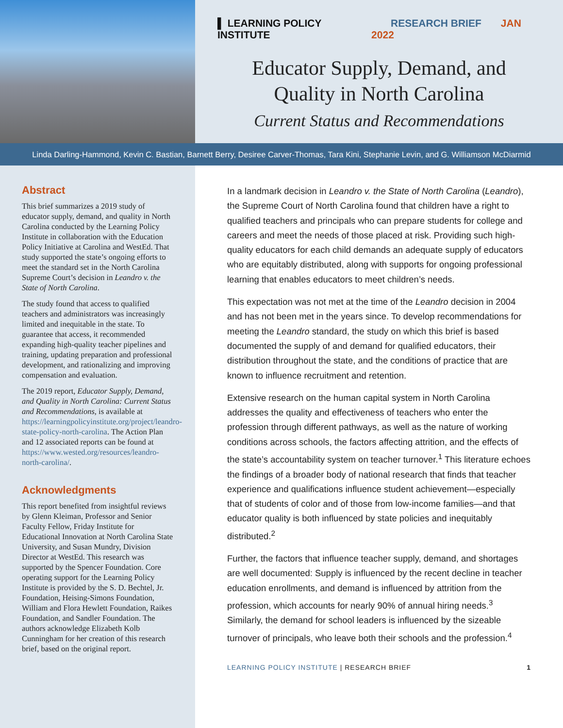▌ LEARNING POLICY INSTITUTE RESEARCH BRIEF JAN 2022
Educator Supply, Demand, and
Quality in North Carolina
Current Status and Recommendations
Linda Darling-Hammond, Kevin C. Bastian, Barnett Berry, Desiree Carver-Thomas, Tara Kini, Stephanie Levin, and G. Williamson McDiarmid
Abstract
This brief summarizes a 2019 study of educator supply, demand, and quality in North Carolina conducted by the Learning Policy Institute in collaboration with the Education Policy Initiative at Carolina and WestEd. That study supported the state’s ongoing efforts to meet the standard set in the North Carolina Supreme Court’s decision in Leandro v. the State of North Carolina.
The study found that access to qualified teachers and administrators was increasingly limited and inequitable in the state. To guarantee that access, it recommended expanding high-quality teacher pipelines and training, updating preparation and professional development, and rationalizing and improving compensation and evaluation.
The 2019 report, Educator Supply, Demand, and Quality in North Carolina: Current Status and Recommendations, is available at https://learningpolicyinstitute.org/project/leandro-state-policy-north-carolina. The Action Plan and 12 associated reports can be found at https://www.wested.org/resources/leandro-north-carolina/.
Acknowledgments
This report benefited from insightful reviews by Glenn Kleiman, Professor and Senior Faculty Fellow, Friday Institute for Educational Innovation at North Carolina State University, and Susan Mundry, Division Director at WestEd. This research was supported by the Spencer Foundation. Core operating support for the Learning Policy Institute is provided by the S. D. Bechtel, Jr. Foundation, Heising-Simons Foundation, William and Flora Hewlett Foundation, Raikes Foundation, and Sandler Foundation. The authors acknowledge Elizabeth Kolb Cunningham for her creation of this research brief, based on the original report.
In a landmark decision in Leandro v. the State of North Carolina (Leandro), the Supreme Court of North Carolina found that children have a right to qualified teachers and principals who can prepare students for college and careers and meet the needs of those placed at risk. Providing such high-quality educators for each child demands an adequate supply of educators who are equitably distributed, along with supports for ongoing professional learning that enables educators to meet children’s needs.
This expectation was not met at the time of the Leandro decision in 2004 and has not been met in the years since. To develop recommendations for meeting the Leandro standard, the study on which this brief is based documented the supply of and demand for qualified educators, their distribution throughout the state, and the conditions of practice that are known to influence recruitment and retention.
Extensive research on the human capital system in North Carolina addresses the quality and effectiveness of teachers who enter the profession through different pathways, as well as the nature of working conditions across schools, the factors affecting attrition, and the effects of the state’s accountability system on teacher turnover.<sup>1</sup> This literature echoes the findings of a broader body of national research that finds that teacher experience and qualifications influence student achievement—especially that of students of color and of those from low-income families—and that educator quality is both influenced by state policies and inequitably distributed.<sup>2</sup>
Further, the factors that influence teacher supply, demand, and shortages are well documented: Supply is influenced by the recent decline in teacher education enrollments, and demand is influenced by attrition from the profession, which accounts for nearly 90% of annual hiring needs.<sup>3</sup> Similarly, the demand for school leaders is influenced by the sizeable turnover of principals, who leave both their schools and the profession.<sup>4</sup>
LEARNING POLICY INSTITUTE | RESEARCH BRIEF 1